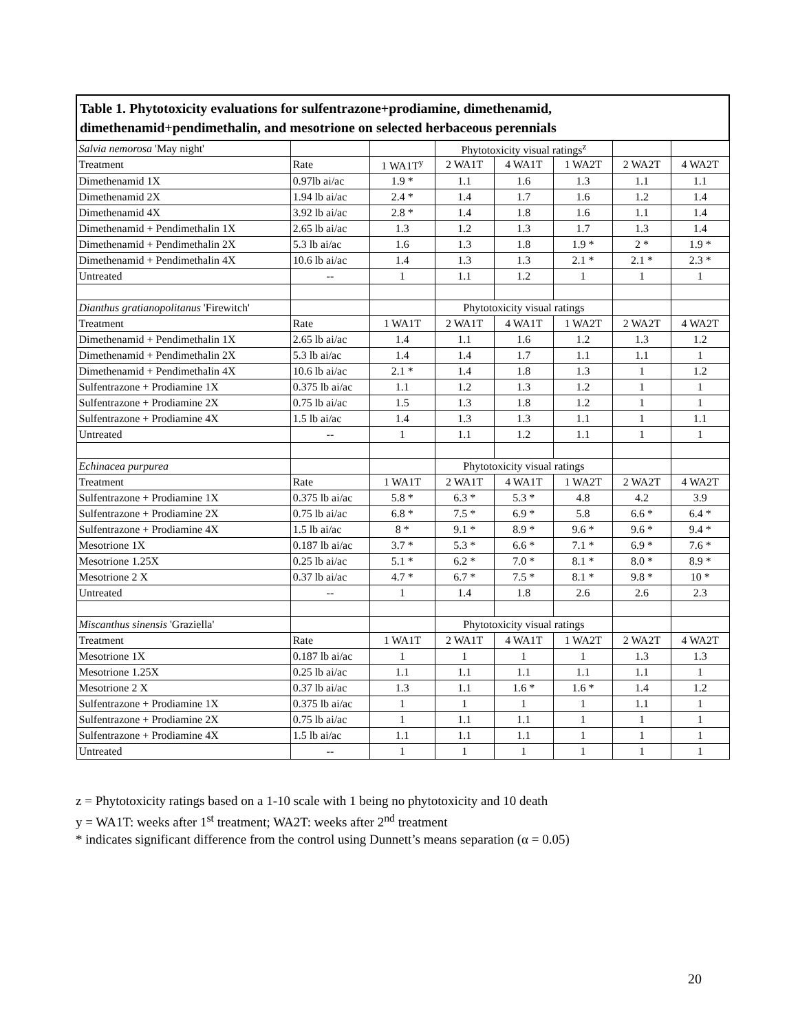| Table 1. Phytotoxicity evaluations for sulfentrazone+prodiamine, dimethenamid, dimethenamid+pendimethalin, and mesotrione on selected herbaceous perennials | | | | | | | |
| --- | --- | --- | --- | --- | --- | --- | --- |
| Salvia nemorosa 'May night' | | | Phytotoxicity visual ratings<sup>z</sup> | | | | |
| Treatment | Rate | 1 WA1T<sup>y</sup> | 2 WA1T | 4 WA1T | 1 WA2T | 2 WA2T | 4 WA2T |
| Dimethenamid 1X | 0.97lb ai/ac | 1.9 * | 1.1 | 1.6 | 1.3 | 1.1 | 1.1 |
| Dimethenamid 2X | 1.94 lb ai/ac | 2.4 * | 1.4 | 1.7 | 1.6 | 1.2 | 1.4 |
| Dimethenamid 4X | 3.92 lb ai/ac | 2.8 * | 1.4 | 1.8 | 1.6 | 1.1 | 1.4 |
| Dimethenamid + Pendimethalin 1X | 2.65 lb ai/ac | 1.3 | 1.2 | 1.3 | 1.7 | 1.3 | 1.4 |
| Dimethenamid + Pendimethalin 2X | 5.3 lb ai/ac | 1.6 | 1.3 | 1.8 | 1.9 * | 2 * | 1.9 * |
| Dimethenamid + Pendimethalin 4X | 10.6 lb ai/ac | 1.4 | 1.3 | 1.3 | 2.1 * | 2.1 * | 2.3 * |
| Untreated | -- | 1 | 1.1 | 1.2 | 1 | 1 | 1 |
| Dianthus gratianopolitanus 'Firewitch' | | | Phytotoxicity visual ratings | | | | |
| Treatment | Rate | 1 WA1T | 2 WA1T | 4 WA1T | 1 WA2T | 2 WA2T | 4 WA2T |
| Dimethenamid + Pendimethalin 1X | 2.65 lb ai/ac | 1.4 | 1.1 | 1.6 | 1.2 | 1.3 | 1.2 |
| Dimethenamid + Pendimethalin 2X | 5.3 lb ai/ac | 1.4 | 1.4 | 1.7 | 1.1 | 1.1 | 1 |
| Dimethenamid + Pendimethalin 4X | 10.6 lb ai/ac | 2.1 * | 1.4 | 1.8 | 1.3 | 1 | 1.2 |
| Sulfentrazone + Prodiamine 1X | 0.375 lb ai/ac | 1.1 | 1.2 | 1.3 | 1.2 | 1 | 1 |
| Sulfentrazone + Prodiamine 2X | 0.75 lb ai/ac | 1.5 | 1.3 | 1.8 | 1.2 | 1 | 1 |
| Sulfentrazone + Prodiamine 4X | 1.5 lb ai/ac | 1.4 | 1.3 | 1.3 | 1.1 | 1 | 1.1 |
| Untreated | -- | 1 | 1.1 | 1.2 | 1.1 | 1 | 1 |
| Echinacea purpurea | | | Phytotoxicity visual ratings | | | | |
| Treatment | Rate | 1 WA1T | 2 WA1T | 4 WA1T | 1 WA2T | 2 WA2T | 4 WA2T |
| Sulfentrazone + Prodiamine 1X | 0.375 lb ai/ac | 5.8 * | 6.3 * | 5.3 * | 4.8 | 4.2 | 3.9 |
| Sulfentrazone + Prodiamine 2X | 0.75 lb ai/ac | 6.8 * | 7.5 * | 6.9 * | 5.8 | 6.6 * | 6.4 * |
| Sulfentrazone + Prodiamine 4X | 1.5 lb ai/ac | 8 * | 9.1 * | 8.9 * | 9.6 * | 9.6 * | 9.4 * |
| Mesotrione 1X | 0.187 lb ai/ac | 3.7 * | 5.3 * | 6.6 * | 7.1 * | 6.9 * | 7.6 * |
| Mesotrione 1.25X | 0.25 lb ai/ac | 5.1 * | 6.2 * | 7.0 * | 8.1 * | 8.0 * | 8.9 * |
| Mesotrione 2 X | 0.37 lb ai/ac | 4.7 * | 6.7 * | 7.5 * | 8.1 * | 9.8 * | 10 * |
| Untreated | -- | 1 | 1.4 | 1.8 | 2.6 | 2.6 | 2.3 |
| Miscanthus sinensis 'Graziella' | | | Phytotoxicity visual ratings | | | | |
| Treatment | Rate | 1 WA1T | 2 WA1T | 4 WA1T | 1 WA2T | 2 WA2T | 4 WA2T |
| Mesotrione 1X | 0.187 lb ai/ac | 1 | 1 | 1 | 1 | 1.3 | 1.3 |
| Mesotrione 1.25X | 0.25 lb ai/ac | 1.1 | 1.1 | 1.1 | 1.1 | 1.1 | 1 |
| Mesotrione 2 X | 0.37 lb ai/ac | 1.3 | 1.1 | 1.6 * | 1.6 * | 1.4 | 1.2 |
| Sulfentrazone + Prodiamine 1X | 0.375 lb ai/ac | 1 | 1 | 1 | 1 | 1.1 | 1 |
| Sulfentrazone + Prodiamine 2X | 0.75 lb ai/ac | 1 | 1.1 | 1.1 | 1 | 1 | 1 |
| Sulfentrazone + Prodiamine 4X | 1.5 lb ai/ac | 1.1 | 1.1 | 1.1 | 1 | 1 | 1 |
| Untreated | -- | 1 | 1 | 1 | 1 | 1 | 1 |
z = Phytotoxicity ratings based on a 1-10 scale with 1 being no phytotoxicity and 10 death
y = WA1T: weeks after 1<sup>st</sup> treatment; WA2T: weeks after 2<sup>nd</sup> treatment
* indicates significant difference from the control using Dunnett’s means separation (α = 0.05)
20